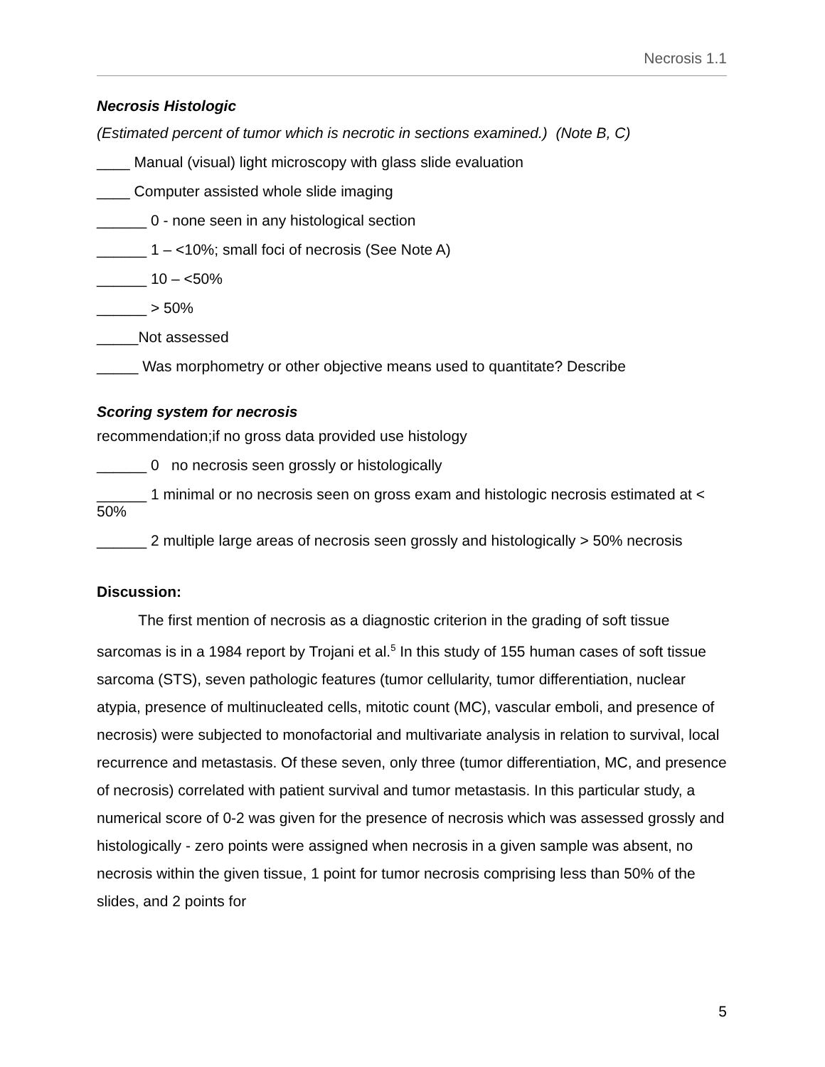Necrosis 1.1
Necrosis Histologic
(Estimated percent of tumor which is necrotic in sections examined.) (Note B, C)
____ Manual (visual) light microscopy with glass slide evaluation
____ Computer assisted whole slide imaging
______ 0 - none seen in any histological section
______ 1 – <10%; small foci of necrosis (See Note A)
______ 10 – <50%
______ > 50%
_____Not assessed
_____ Was morphometry or other objective means used to quantitate? Describe
Scoring system for necrosis
recommendation;if no gross data provided use histology
______ 0 no necrosis seen grossly or histologically
______ 1 minimal or no necrosis seen on gross exam and histologic necrosis estimated at < 50%
______ 2 multiple large areas of necrosis seen grossly and histologically > 50% necrosis
Discussion:
The first mention of necrosis as a diagnostic criterion in the grading of soft tissue sarcomas is in a 1984 report by Trojani et al.<sup>5</sup> In this study of 155 human cases of soft tissue sarcoma (STS), seven pathologic features (tumor cellularity, tumor differentiation, nuclear atypia, presence of multinucleated cells, mitotic count (MC), vascular emboli, and presence of necrosis) were subjected to monofactorial and multivariate analysis in relation to survival, local recurrence and metastasis. Of these seven, only three (tumor differentiation, MC, and presence of necrosis) correlated with patient survival and tumor metastasis. In this particular study, a numerical score of 0-2 was given for the presence of necrosis which was assessed grossly and histologically - zero points were assigned when necrosis in a given sample was absent, no necrosis within the given tissue, 1 point for tumor necrosis comprising less than 50% of the slides, and 2 points for
5